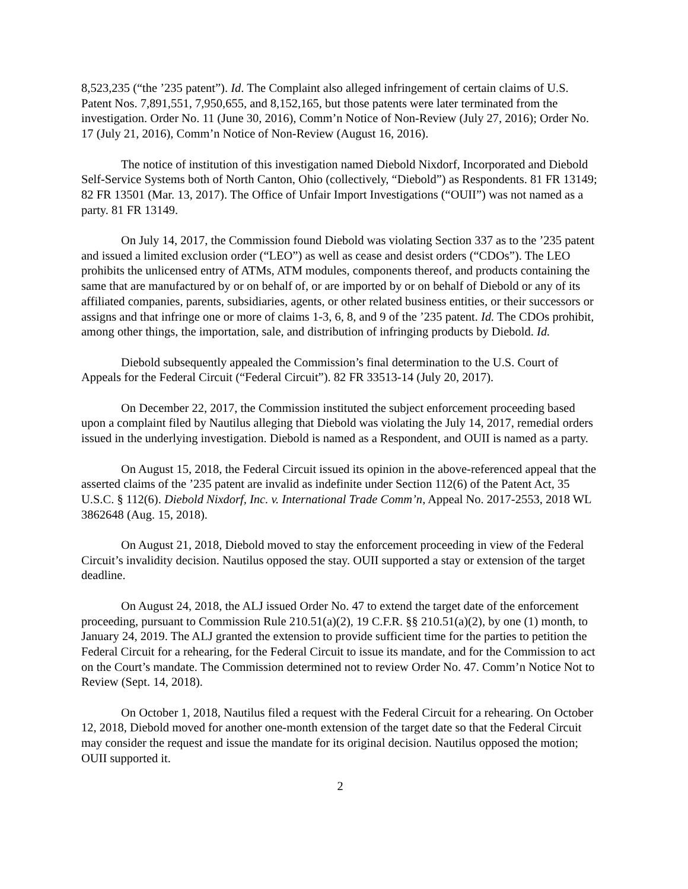8,523,235 (“the ’235 patent”). Id. The Complaint also alleged infringement of certain claims of U.S. Patent Nos. 7,891,551, 7,950,655, and 8,152,165, but those patents were later terminated from the investigation. Order No. 11 (June 30, 2016), Comm’n Notice of Non-Review (July 27, 2016); Order No. 17 (July 21, 2016), Comm’n Notice of Non-Review (August 16, 2016).
The notice of institution of this investigation named Diebold Nixdorf, Incorporated and Diebold Self-Service Systems both of North Canton, Ohio (collectively, “Diebold”) as Respondents. 81 FR 13149; 82 FR 13501 (Mar. 13, 2017). The Office of Unfair Import Investigations (“OUII”) was not named as a party. 81 FR 13149.
On July 14, 2017, the Commission found Diebold was violating Section 337 as to the ’235 patent and issued a limited exclusion order (“LEO”) as well as cease and desist orders (“CDOs”). The LEO prohibits the unlicensed entry of ATMs, ATM modules, components thereof, and products containing the same that are manufactured by or on behalf of, or are imported by or on behalf of Diebold or any of its affiliated companies, parents, subsidiaries, agents, or other related business entities, or their successors or assigns and that infringe one or more of claims 1-3, 6, 8, and 9 of the ’235 patent. Id. The CDOs prohibit, among other things, the importation, sale, and distribution of infringing products by Diebold. Id.
Diebold subsequently appealed the Commission’s final determination to the U.S. Court of Appeals for the Federal Circuit (“Federal Circuit”). 82 FR 33513-14 (July 20, 2017).
On December 22, 2017, the Commission instituted the subject enforcement proceeding based upon a complaint filed by Nautilus alleging that Diebold was violating the July 14, 2017, remedial orders issued in the underlying investigation. Diebold is named as a Respondent, and OUII is named as a party.
On August 15, 2018, the Federal Circuit issued its opinion in the above-referenced appeal that the asserted claims of the ’235 patent are invalid as indefinite under Section 112(6) of the Patent Act, 35 U.S.C. § 112(6). Diebold Nixdorf, Inc. v. International Trade Comm’n, Appeal No. 2017-2553, 2018 WL 3862648 (Aug. 15, 2018).
On August 21, 2018, Diebold moved to stay the enforcement proceeding in view of the Federal Circuit’s invalidity decision. Nautilus opposed the stay. OUII supported a stay or extension of the target deadline.
On August 24, 2018, the ALJ issued Order No. 47 to extend the target date of the enforcement proceeding, pursuant to Commission Rule 210.51(a)(2), 19 C.F.R. §§ 210.51(a)(2), by one (1) month, to January 24, 2019. The ALJ granted the extension to provide sufficient time for the parties to petition the Federal Circuit for a rehearing, for the Federal Circuit to issue its mandate, and for the Commission to act on the Court’s mandate. The Commission determined not to review Order No. 47. Comm’n Notice Not to Review (Sept. 14, 2018).
On October 1, 2018, Nautilus filed a request with the Federal Circuit for a rehearing. On October 12, 2018, Diebold moved for another one-month extension of the target date so that the Federal Circuit may consider the request and issue the mandate for its original decision. Nautilus opposed the motion; OUII supported it.
2